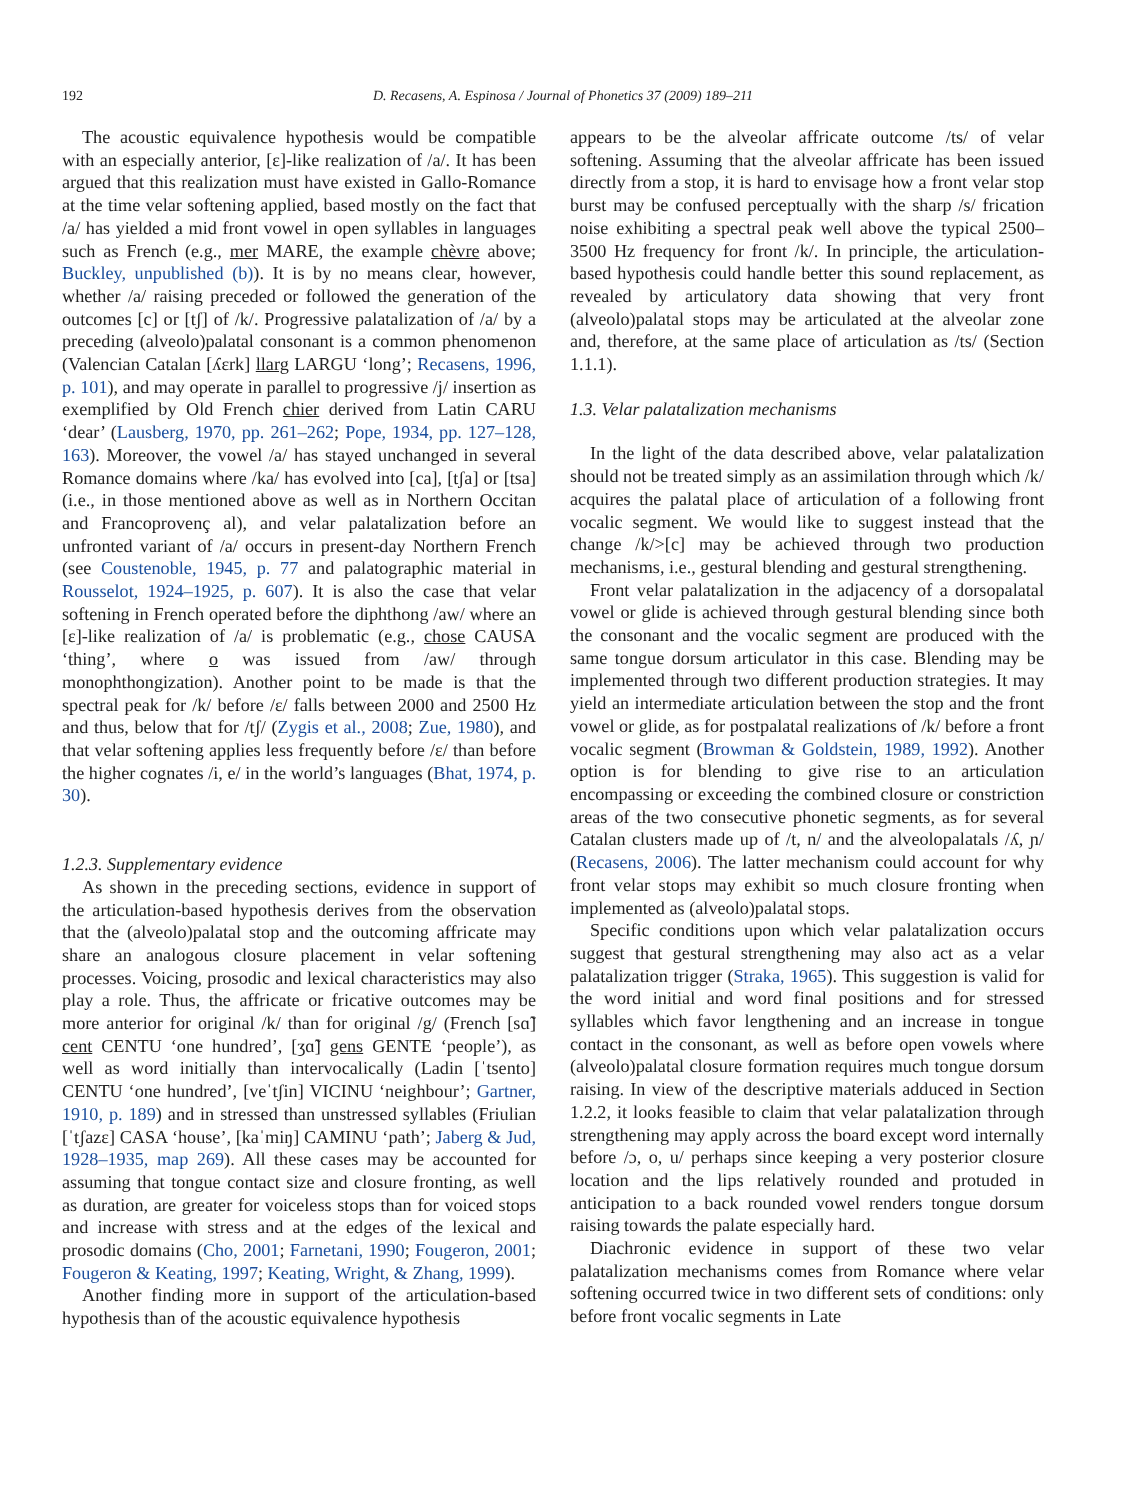192 D. Recasens, A. Espinosa / Journal of Phonetics 37 (2009) 189–211
The acoustic equivalence hypothesis would be compatible with an especially anterior, [ɛ]-like realization of /a/. It has been argued that this realization must have existed in Gallo-Romance at the time velar softening applied, based mostly on the fact that /a/ has yielded a mid front vowel in open syllables in languages such as French (e.g., mer MARE, the example chèvre above; Buckley, unpublished (b)). It is by no means clear, however, whether /a/ raising preceded or followed the generation of the outcomes [c] or [tʃ] of /k/. Progressive palatalization of /a/ by a preceding (alveolo)palatal consonant is a common phenomenon (Valencian Catalan [ʎɛrk] llarg LARGU ‘long’; Recasens, 1996, p. 101), and may operate in parallel to progressive /j/ insertion as exemplified by Old French chier derived from Latin CARU ‘dear’ (Lausberg, 1970, pp. 261–262; Pope, 1934, pp. 127–128, 163). Moreover, the vowel /a/ has stayed unchanged in several Romance domains where /ka/ has evolved into [ca], [tʃa] or [tsa] (i.e., in those mentioned above as well as in Northern Occitan and Francoprovenç al), and velar palatalization before an unfronted variant of /a/ occurs in present-day Northern French (see Coustenoble, 1945, p. 77 and palatographic material in Rousselot, 1924–1925, p. 607). It is also the case that velar softening in French operated before the diphthong /aw/ where an [ɛ]-like realization of /a/ is problematic (e.g., chose CAUSA ‘thing’, where o was issued from /aw/ through monophthongization). Another point to be made is that the spectral peak for /k/ before /ɛ/ falls between 2000 and 2500 Hz and thus, below that for /tʃ/ (Zygis et al., 2008; Zue, 1980), and that velar softening applies less frequently before /ɛ/ than before the higher cognates /i, e/ in the world’s languages (Bhat, 1974, p. 30).
1.2.3. Supplementary evidence
As shown in the preceding sections, evidence in support of the articulation-based hypothesis derives from the observation that the (alveolo)palatal stop and the outcoming affricate may share an analogous closure placement in velar softening processes. Voicing, prosodic and lexical characteristics may also play a role. Thus, the affricate or fricative outcomes may be more anterior for original /k/ than for original /g/ (French [sɑ̃] cent CENTU ‘one hundred’, [ʒɑ̃] gens GENTE ‘people’), as well as word initially than intervocalically (Ladin [ˈtsento] CENTU ‘one hundred’, [veˈtʃin] VICINU ‘neighbour’; Gartner, 1910, p. 189) and in stressed than unstressed syllables (Friulian [ˈtʃazɛ] CASA ‘house’, [kaˈmiŋ] CAMINU ‘path’; Jaberg & Jud, 1928–1935, map 269). All these cases may be accounted for assuming that tongue contact size and closure fronting, as well as duration, are greater for voiceless stops than for voiced stops and increase with stress and at the edges of the lexical and prosodic domains (Cho, 2001; Farnetani, 1990; Fougeron, 2001; Fougeron & Keating, 1997; Keating, Wright, & Zhang, 1999).
Another finding more in support of the articulation-based hypothesis than of the acoustic equivalence hypothesis
appears to be the alveolar affricate outcome /ts/ of velar softening. Assuming that the alveolar affricate has been issued directly from a stop, it is hard to envisage how a front velar stop burst may be confused perceptually with the sharp /s/ frication noise exhibiting a spectral peak well above the typical 2500–3500 Hz frequency for front /k/. In principle, the articulation-based hypothesis could handle better this sound replacement, as revealed by articulatory data showing that very front (alveolo)palatal stops may be articulated at the alveolar zone and, therefore, at the same place of articulation as /ts/ (Section 1.1.1).
1.3. Velar palatalization mechanisms
In the light of the data described above, velar palatalization should not be treated simply as an assimilation through which /k/ acquires the palatal place of articulation of a following front vocalic segment. We would like to suggest instead that the change /k/>[c] may be achieved through two production mechanisms, i.e., gestural blending and gestural strengthening.
Front velar palatalization in the adjacency of a dorsopalatal vowel or glide is achieved through gestural blending since both the consonant and the vocalic segment are produced with the same tongue dorsum articulator in this case. Blending may be implemented through two different production strategies. It may yield an intermediate articulation between the stop and the front vowel or glide, as for postpalatal realizations of /k/ before a front vocalic segment (Browman & Goldstein, 1989, 1992). Another option is for blending to give rise to an articulation encompassing or exceeding the combined closure or constriction areas of the two consecutive phonetic segments, as for several Catalan clusters made up of /t, n/ and the alveolopalatals /ʎ, ɲ/ (Recasens, 2006). The latter mechanism could account for why front velar stops may exhibit so much closure fronting when implemented as (alveolo)palatal stops.
Specific conditions upon which velar palatalization occurs suggest that gestural strengthening may also act as a velar palatalization trigger (Straka, 1965). This suggestion is valid for the word initial and word final positions and for stressed syllables which favor lengthening and an increase in tongue contact in the consonant, as well as before open vowels where (alveolo)palatal closure formation requires much tongue dorsum raising. In view of the descriptive materials adduced in Section 1.2.2, it looks feasible to claim that velar palatalization through strengthening may apply across the board except word internally before /ɔ, o, u/ perhaps since keeping a very posterior closure location and the lips relatively rounded and protuded in anticipation to a back rounded vowel renders tongue dorsum raising towards the palate especially hard.
Diachronic evidence in support of these two velar palatalization mechanisms comes from Romance where velar softening occurred twice in two different sets of conditions: only before front vocalic segments in Late